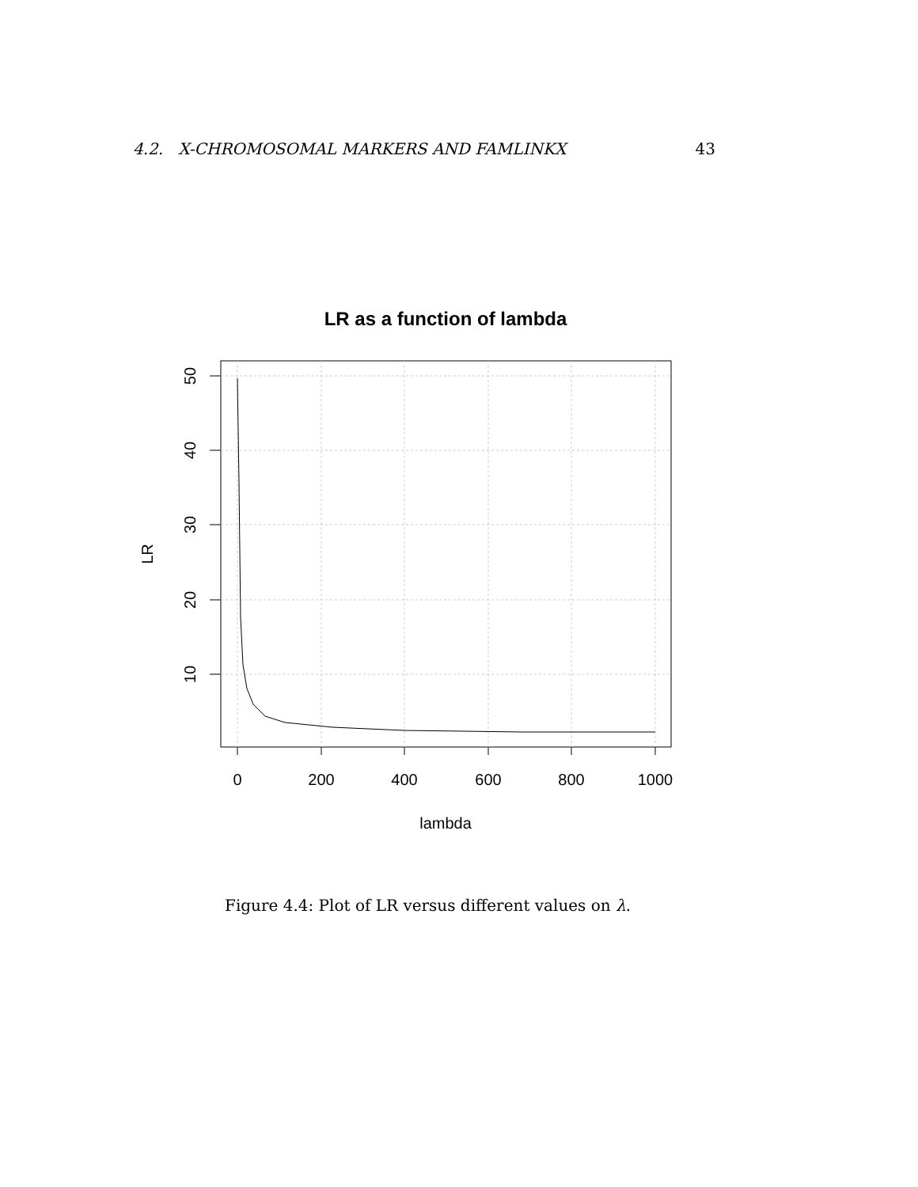4.2. X-CHROMOSOMAL MARKERS AND FAMLINKX 43
LR as a function of lambda
0
200
400
600
800
1000
lambda
50
40
30
20
10
LR
Figure 4.4: Plot of LR versus different values on λ.